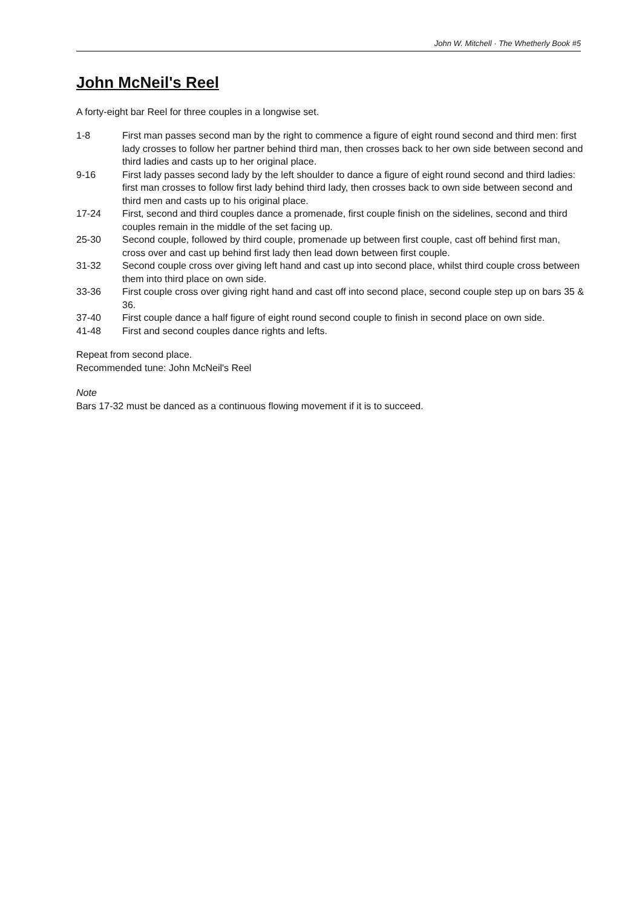John W. Mitchell · The Whetherly Book #5
John McNeil's Reel
A forty-eight bar Reel for three couples in a longwise set.
| 1-8 | First man passes second man by the right to commence a figure of eight round second and third men: first lady crosses to follow her partner behind third man, then crosses back to her own side between second and third ladies and casts up to her original place. |
| 9-16 | First lady passes second lady by the left shoulder to dance a figure of eight round second and third ladies: first man crosses to follow first lady behind third lady, then crosses back to own side between second and third men and casts up to his original place. |
| 17-24 | First, second and third couples dance a promenade, first couple finish on the sidelines, second and third couples remain in the middle of the set facing up. |
| 25-30 | Second couple, followed by third couple, promenade up between first couple, cast off behind first man, cross over and cast up behind first lady then lead down between first couple. |
| 31-32 | Second couple cross over giving left hand and cast up into second place, whilst third couple cross between them into third place on own side. |
| 33-36 | First couple cross over giving right hand and cast off into second place, second couple step up on bars 35 & 36. |
| 37-40 | First couple dance a half figure of eight round second couple to finish in second place on own side. |
| 41-48 | First and second couples dance rights and lefts. |
Repeat from second place.
Recommended tune: John McNeil's Reel
Note
Bars 17-32 must be danced as a continuous flowing movement if it is to succeed.